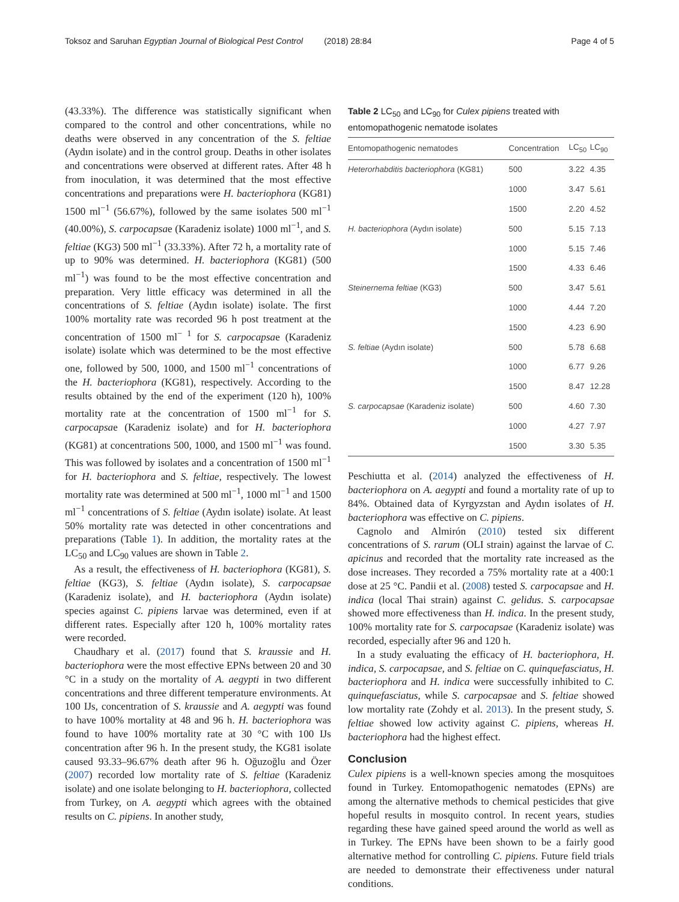Toksoz and Saruhan Egyptian Journal of Biological Pest Control (2018) 28:84 Page 4 of 5
(43.33%). The difference was statistically significant when compared to the control and other concentrations, while no deaths were observed in any concentration of the S. feltiae (Aydın isolate) and in the control group. Deaths in other isolates and concentrations were observed at different rates. After 48 h from inoculation, it was determined that the most effective concentrations and preparations were H. bacteriophora (KG81) 1500 ml<sup>−1</sup> (56.67%), followed by the same isolates 500 ml<sup>−1</sup> (40.00%), S. carpocapsae (Karadeniz isolate) 1000 ml<sup>−1</sup>, and S. feltiae (KG3) 500 ml<sup>−1</sup> (33.33%). After 72 h, a mortality rate of up to 90% was determined. H. bacteriophora (KG81) (500 ml<sup>−1</sup>) was found to be the most effective concentration and preparation. Very little efficacy was determined in all the concentrations of S. feltiae (Aydın isolate) isolate. The first 100% mortality rate was recorded 96 h post treatment at the concentration of 1500 ml<sup>− 1</sup> for S. carpocapsae (Karadeniz isolate) isolate which was determined to be the most effective one, followed by 500, 1000, and 1500 ml<sup>−1</sup> concentrations of the H. bacteriophora (KG81), respectively. According to the results obtained by the end of the experiment (120 h), 100% mortality rate at the concentration of 1500 ml<sup>−1</sup> for S. carpocapsae (Karadeniz isolate) and for H. bacteriophora (KG81) at concentrations 500, 1000, and 1500 ml<sup>−1</sup> was found. This was followed by isolates and a concentration of 1500 ml<sup>−1</sup> for H. bacteriophora and S. feltiae, respectively. The lowest mortality rate was determined at 500 ml<sup>−1</sup>, 1000 ml<sup>−1</sup> and 1500 ml<sup>−1</sup> concentrations of S. feltiae (Aydın isolate) isolate. At least 50% mortality rate was detected in other concentrations and preparations (Table 1). In addition, the mortality rates at the LC<sub>50</sub> and LC<sub>90</sub> values are shown in Table 2.
As a result, the effectiveness of H. bacteriophora (KG81), S. feltiae (KG3), S. feltiae (Aydın isolate), S. carpocapsae (Karadeniz isolate), and H. bacteriophora (Aydın isolate) species against C. pipiens larvae was determined, even if at different rates. Especially after 120 h, 100% mortality rates were recorded.
Chaudhary et al. (2017) found that S. kraussie and H. bacteriophora were the most effective EPNs between 20 and 30 °C in a study on the mortality of A. aegypti in two different concentrations and three different temperature environments. At 100 IJs, concentration of S. kraussie and A. aegypti was found to have 100% mortality at 48 and 96 h. H. bacteriophora was found to have 100% mortality rate at 30 °C with 100 IJs concentration after 96 h. In the present study, the KG81 isolate caused 93.33–96.67% death after 96 h. Oğuzoğlu and Özer (2007) recorded low mortality rate of S. feltiae (Karadeniz isolate) and one isolate belonging to H. bacteriophora, collected from Turkey, on A. aegypti which agrees with the obtained results on C. pipiens. In another study,
Table 2 LC<sub>50</sub> and LC<sub>90</sub> for Culex pipiens treated with entomopathogenic nematode isolates
| Entomopathogenic nematodes | Concentration | LC<sub>50</sub> | LC<sub>90</sub> |
| --- | --- | --- | --- |
| Heterorhabditis bacteriophora (KG81) | 500 | 3.22 | 4.35 |
| | 1000 | 3.47 | 5.61 |
| | 1500 | 2.20 | 4.52 |
| H. bacteriophora (Aydın isolate) | 500 | 5.15 | 7.13 |
| | 1000 | 5.15 | 7.46 |
| | 1500 | 4.33 | 6.46 |
| Steinernema feltiae (KG3) | 500 | 3.47 | 5.61 |
| | 1000 | 4.44 | 7.20 |
| | 1500 | 4.23 | 6.90 |
| S. feltiae (Aydın isolate) | 500 | 5.78 | 6.68 |
| | 1000 | 6.77 | 9.26 |
| | 1500 | 8.47 | 12.28 |
| S. carpocapsae (Karadeniz isolate) | 500 | 4.60 | 7.30 |
| | 1000 | 4.27 | 7.97 |
| | 1500 | 3.30 | 5.35 |
Peschiutta et al. (2014) analyzed the effectiveness of H. bacteriophora on A. aegypti and found a mortality rate of up to 84%. Obtained data of Kyrgyzstan and Aydın isolates of H. bacteriophora was effective on C. pipiens.
Cagnolo and Almirón (2010) tested six different concentrations of S. rarum (OLI strain) against the larvae of C. apicinus and recorded that the mortality rate increased as the dose increases. They recorded a 75% mortality rate at a 400:1 dose at 25 °C. Pandii et al. (2008) tested S. carpocapsae and H. indica (local Thai strain) against C. gelidus. S. carpocapsae showed more effectiveness than H. indica. In the present study, 100% mortality rate for S. carpocapsae (Karadeniz isolate) was recorded, especially after 96 and 120 h.
In a study evaluating the efficacy of H. bacteriophora, H. indica, S. carpocapsae, and S. feltiae on C. quinquefasciatus, H. bacteriophora and H. indica were successfully inhibited to C. quinquefasciatus, while S. carpocapsae and S. feltiae showed low mortality rate (Zohdy et al. 2013). In the present study, S. feltiae showed low activity against C. pipiens, whereas H. bacteriophora had the highest effect.
Conclusion
Culex pipiens is a well-known species among the mosquitoes found in Turkey. Entomopathogenic nematodes (EPNs) are among the alternative methods to chemical pesticides that give hopeful results in mosquito control. In recent years, studies regarding these have gained speed around the world as well as in Turkey. The EPNs have been shown to be a fairly good alternative method for controlling C. pipiens. Future field trials are needed to demonstrate their effectiveness under natural conditions.